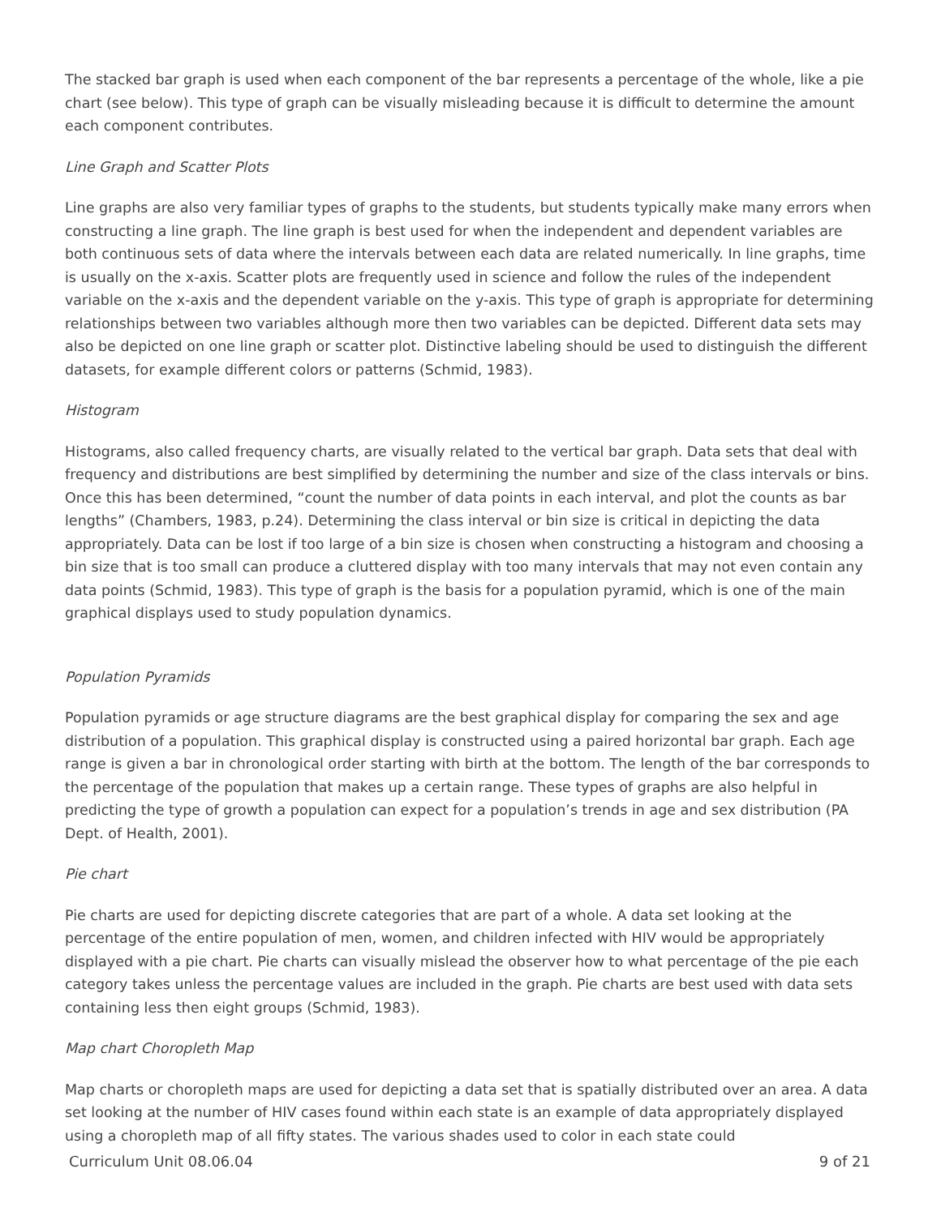The stacked bar graph is used when each component of the bar represents a percentage of the whole, like a pie chart (see below). This type of graph can be visually misleading because it is difficult to determine the amount each component contributes.
Line Graph and Scatter Plots
Line graphs are also very familiar types of graphs to the students, but students typically make many errors when constructing a line graph. The line graph is best used for when the independent and dependent variables are both continuous sets of data where the intervals between each data are related numerically. In line graphs, time is usually on the x-axis. Scatter plots are frequently used in science and follow the rules of the independent variable on the x-axis and the dependent variable on the y-axis. This type of graph is appropriate for determining relationships between two variables although more then two variables can be depicted. Different data sets may also be depicted on one line graph or scatter plot. Distinctive labeling should be used to distinguish the different datasets, for example different colors or patterns (Schmid, 1983).
Histogram
Histograms, also called frequency charts, are visually related to the vertical bar graph. Data sets that deal with frequency and distributions are best simplified by determining the number and size of the class intervals or bins. Once this has been determined, “count the number of data points in each interval, and plot the counts as bar lengths” (Chambers, 1983, p.24). Determining the class interval or bin size is critical in depicting the data appropriately. Data can be lost if too large of a bin size is chosen when constructing a histogram and choosing a bin size that is too small can produce a cluttered display with too many intervals that may not even contain any data points (Schmid, 1983). This type of graph is the basis for a population pyramid, which is one of the main graphical displays used to study population dynamics.
Population Pyramids
Population pyramids or age structure diagrams are the best graphical display for comparing the sex and age distribution of a population. This graphical display is constructed using a paired horizontal bar graph. Each age range is given a bar in chronological order starting with birth at the bottom. The length of the bar corresponds to the percentage of the population that makes up a certain range. These types of graphs are also helpful in predicting the type of growth a population can expect for a population’s trends in age and sex distribution (PA Dept. of Health, 2001).
Pie chart
Pie charts are used for depicting discrete categories that are part of a whole. A data set looking at the percentage of the entire population of men, women, and children infected with HIV would be appropriately displayed with a pie chart. Pie charts can visually mislead the observer how to what percentage of the pie each category takes unless the percentage values are included in the graph. Pie charts are best used with data sets containing less then eight groups (Schmid, 1983).
Map chart Choropleth Map
Map charts or choropleth maps are used for depicting a data set that is spatially distributed over an area. A data set looking at the number of HIV cases found within each state is an example of data appropriately displayed using a choropleth map of all fifty states. The various shades used to color in each state could
Curriculum Unit 08.06.04 9 of 21